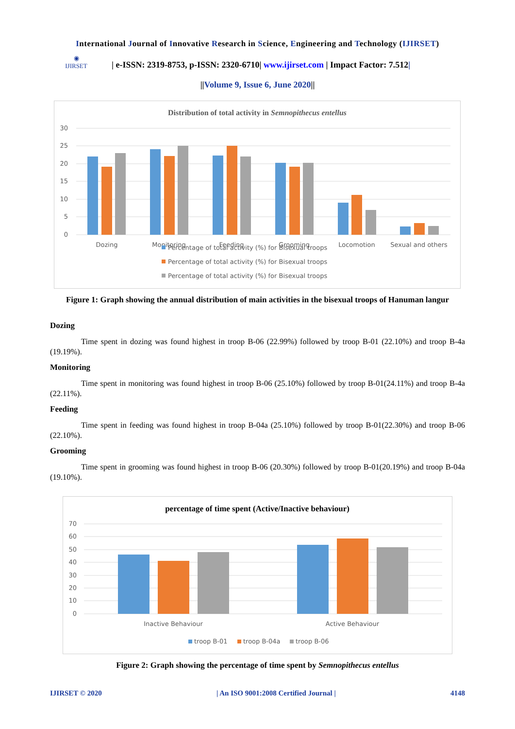International Journal of Innovative Research in Science, Engineering and Technology (IJIRSET)
◉
IJIRSET
| e-ISSN: 2319-8753, p-ISSN: 2320-6710| www.ijirset.com | Impact Factor: 7.512|
||Volume 9, Issue 6, June 2020||
Distribution of total activity in Semnopithecus entellus
30
25
20
15
10
5
0
Dozing
Monitoring
Feeding
Grooming
Locomotion
Sexual and others
Percentage of total activity (%) for Bisexual troops
Percentage of total activity (%) for Bisexual troops
Percentage of total activity (%) for Bisexual troops
Figure 1: Graph showing the annual distribution of main activities in the bisexual troops of Hanuman langur
Dozing
Time spent in dozing was found highest in troop B-06 (22.99%) followed by troop B-01 (22.10%) and troop B-4a (19.19%).
Monitoring
Time spent in monitoring was found highest in troop B-06 (25.10%) followed by troop B-01(24.11%) and troop B-4a (22.11%).
Feeding
Time spent in feeding was found highest in troop B-04a (25.10%) followed by troop B-01(22.30%) and troop B-06 (22.10%).
Grooming
Time spent in grooming was found highest in troop B-06 (20.30%) followed by troop B-01(20.19%) and troop B-04a (19.10%).
percentage of time spent (Active/Inactive behaviour)
70
60
50
40
30
20
10
0
Inactive Behaviour
Active Behaviour
troop B-01
troop B-04a
troop B-06
Figure 2: Graph showing the percentage of time spent by Semnopithecus entellus
IJIRSET © 2020 | An ISO 9001:2008 Certified Journal | 4148